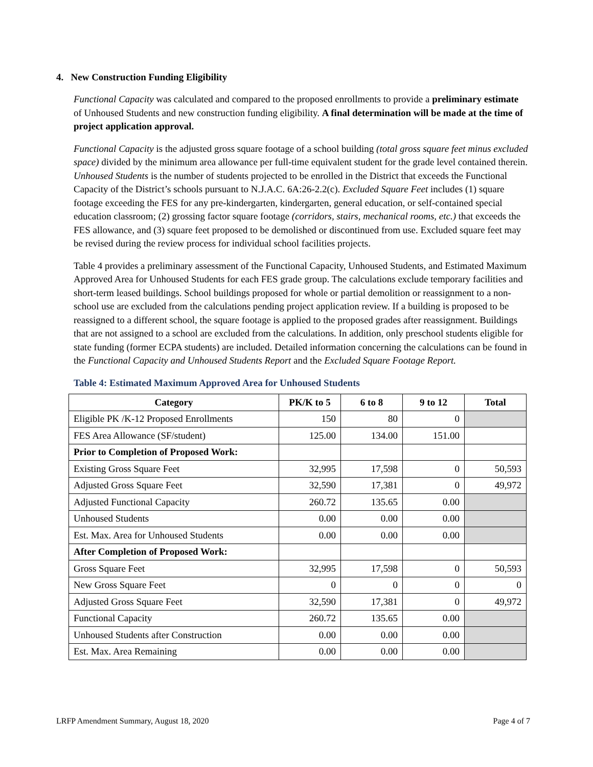4. New Construction Funding Eligibility
Functional Capacity was calculated and compared to the proposed enrollments to provide a preliminary estimate of Unhoused Students and new construction funding eligibility. A final determination will be made at the time of project application approval.
Functional Capacity is the adjusted gross square footage of a school building (total gross square feet minus excluded space) divided by the minimum area allowance per full-time equivalent student for the grade level contained therein. Unhoused Students is the number of students projected to be enrolled in the District that exceeds the Functional Capacity of the District’s schools pursuant to N.J.A.C. 6A:26-2.2(c). Excluded Square Feet includes (1) square footage exceeding the FES for any pre-kindergarten, kindergarten, general education, or self-contained special education classroom; (2) grossing factor square footage (corridors, stairs, mechanical rooms, etc.) that exceeds the FES allowance, and (3) square feet proposed to be demolished or discontinued from use. Excluded square feet may be revised during the review process for individual school facilities projects.
Table 4 provides a preliminary assessment of the Functional Capacity, Unhoused Students, and Estimated Maximum Approved Area for Unhoused Students for each FES grade group. The calculations exclude temporary facilities and short-term leased buildings. School buildings proposed for whole or partial demolition or reassignment to a non-school use are excluded from the calculations pending project application review. If a building is proposed to be reassigned to a different school, the square footage is applied to the proposed grades after reassignment. Buildings that are not assigned to a school are excluded from the calculations. In addition, only preschool students eligible for state funding (former ECPA students) are included. Detailed information concerning the calculations can be found in the Functional Capacity and Unhoused Students Report and the Excluded Square Footage Report.
Table 4: Estimated Maximum Approved Area for Unhoused Students
| Category | PK/K to 5 | 6 to 8 | 9 to 12 | Total |
| --- | --- | --- | --- | --- |
| Eligible PK /K-12 Proposed Enrollments | 150 | 80 | 0 | |
| FES Area Allowance (SF/student) | 125.00 | 134.00 | 151.00 | |
| Prior to Completion of Proposed Work: | | | | |
| Existing Gross Square Feet | 32,995 | 17,598 | 0 | 50,593 |
| Adjusted Gross Square Feet | 32,590 | 17,381 | 0 | 49,972 |
| Adjusted Functional Capacity | 260.72 | 135.65 | 0.00 | |
| Unhoused Students | 0.00 | 0.00 | 0.00 | |
| Est. Max. Area for Unhoused Students | 0.00 | 0.00 | 0.00 | |
| After Completion of Proposed Work: | | | | |
| Gross Square Feet | 32,995 | 17,598 | 0 | 50,593 |
| New Gross Square Feet | 0 | 0 | 0 | 0 |
| Adjusted Gross Square Feet | 32,590 | 17,381 | 0 | 49,972 |
| Functional Capacity | 260.72 | 135.65 | 0.00 | |
| Unhoused Students after Construction | 0.00 | 0.00 | 0.00 | |
| Est. Max. Area Remaining | 0.00 | 0.00 | 0.00 | |
LRFP Amendment Summary, August 18, 2020 Page 4 of 7